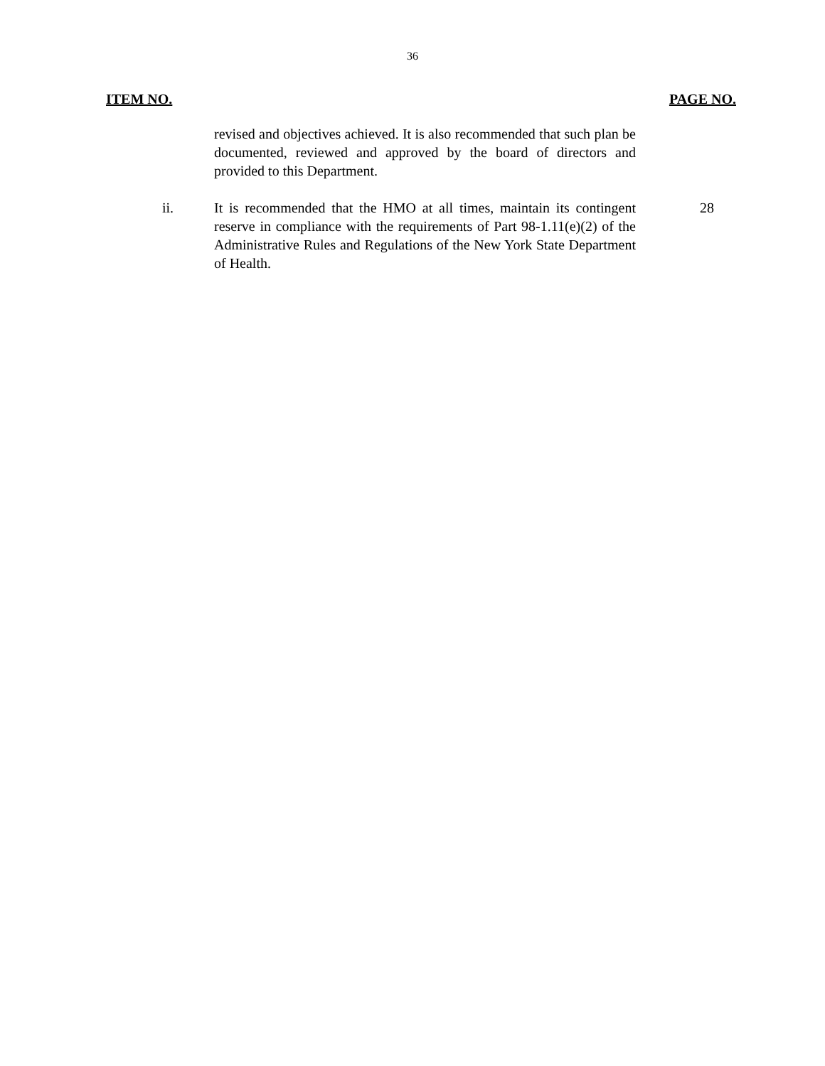36
ITEM NO. PAGE NO.
revised and objectives achieved. It is also recommended that such plan be documented, reviewed and approved by the board of directors and provided to this Department.
ii. It is recommended that the HMO at all times, maintain its contingent reserve in compliance with the requirements of Part 98-1.11(e)(2) of the Administrative Rules and Regulations of the New York State Department of Health.
28